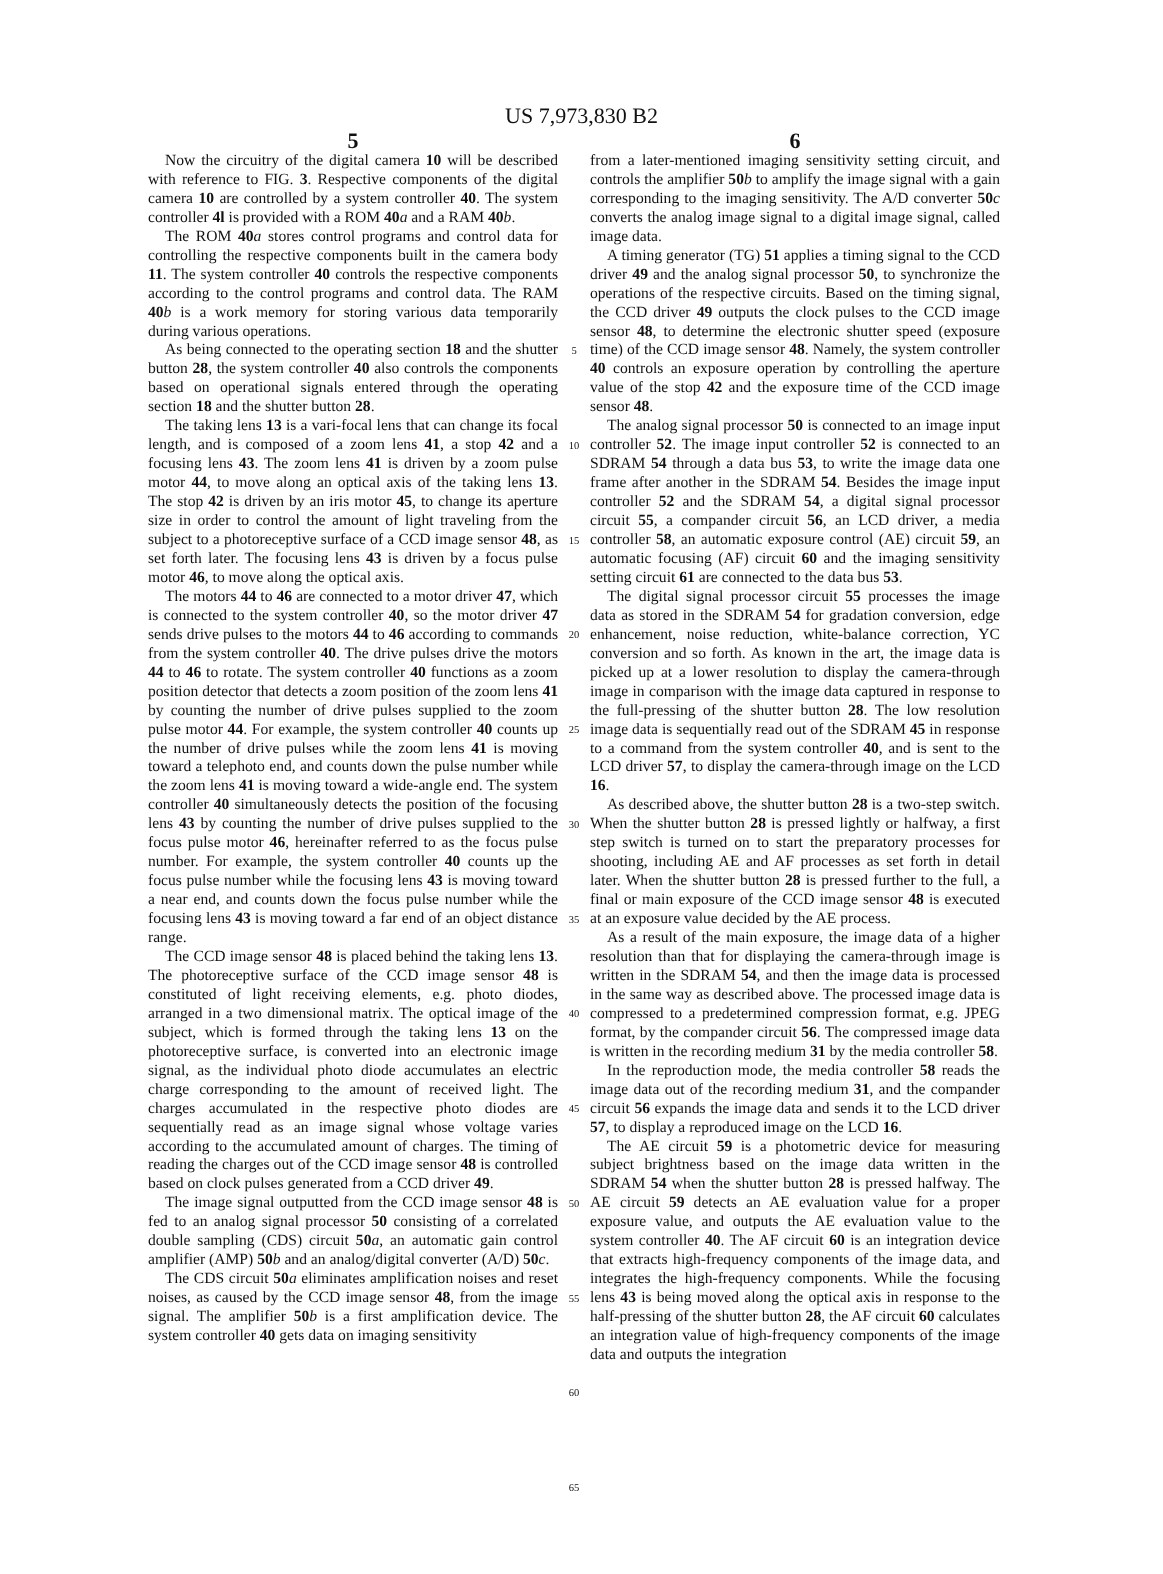US 7,973,830 B2
5
Now the circuitry of the digital camera 10 will be described with reference to FIG. 3. Respective components of the digital camera 10 are controlled by a system controller 40. The system controller 4l is provided with a ROM 40 a and a RAM 40 b.
The ROM 40 a stores control programs and control data for controlling the respective components built in the camera body 11. The system controller 40 controls the respective components according to the control programs and control data. The RAM 40 b is a work memory for storing various data temporarily during various operations.
As being connected to the operating section 18 and the shutter button 28, the system controller 40 also controls the components based on operational signals entered through the operating section 18 and the shutter button 28.
The taking lens 13 is a vari-focal lens that can change its focal length, and is composed of a zoom lens 41, a stop 42 and a focusing lens 43. The zoom lens 41 is driven by a zoom pulse motor 44, to move along an optical axis of the taking lens 13. The stop 42 is driven by an iris motor 45, to change its aperture size in order to control the amount of light traveling from the subject to a photoreceptive surface of a CCD image sensor 48, as set forth later. The focusing lens 43 is driven by a focus pulse motor 46, to move along the optical axis.
The motors 44 to 46 are connected to a motor driver 47, which is connected to the system controller 40, so the motor driver 47 sends drive pulses to the motors 44 to 46 according to commands from the system controller 40. The drive pulses drive the motors 44 to 46 to rotate. The system controller 40 functions as a zoom position detector that detects a zoom position of the zoom lens 41 by counting the number of drive pulses supplied to the zoom pulse motor 44. For example, the system controller 40 counts up the number of drive pulses while the zoom lens 41 is moving toward a telephoto end, and counts down the pulse number while the zoom lens 41 is moving toward a wide-angle end. The system controller 40 simultaneously detects the position of the focusing lens 43 by counting the number of drive pulses supplied to the focus pulse motor 46, hereinafter referred to as the focus pulse number. For example, the system controller 40 counts up the focus pulse number while the focusing lens 43 is moving toward a near end, and counts down the focus pulse number while the focusing lens 43 is moving toward a far end of an object distance range.
The CCD image sensor 48 is placed behind the taking lens 13. The photoreceptive surface of the CCD image sensor 48 is constituted of light receiving elements, e.g. photo diodes, arranged in a two dimensional matrix. The optical image of the subject, which is formed through the taking lens 13 on the photoreceptive surface, is converted into an electronic image signal, as the individual photo diode accumulates an electric charge corresponding to the amount of received light. The charges accumulated in the respective photo diodes are sequentially read as an image signal whose voltage varies according to the accumulated amount of charges. The timing of reading the charges out of the CCD image sensor 48 is controlled based on clock pulses generated from a CCD driver 49.
The image signal outputted from the CCD image sensor 48 is fed to an analog signal processor 50 consisting of a correlated double sampling (CDS) circuit 50 a, an automatic gain control amplifier (AMP) 50 b and an analog/digital converter (A/D) 50 c.
The CDS circuit 50 a eliminates amplification noises and reset noises, as caused by the CCD image sensor 48, from the image signal. The amplifier 50 b is a first amplification device. The system controller 40 gets data on imaging sensitivity
5
10
15
20
25
30
35
40
45
50
55
60
65
6
from a later-mentioned imaging sensitivity setting circuit, and controls the amplifier 50 b to amplify the image signal with a gain corresponding to the imaging sensitivity. The A/D converter 50 c converts the analog image signal to a digital image signal, called image data.
A timing generator (TG) 51 applies a timing signal to the CCD driver 49 and the analog signal processor 50, to synchronize the operations of the respective circuits. Based on the timing signal, the CCD driver 49 outputs the clock pulses to the CCD image sensor 48, to determine the electronic shutter speed (exposure time) of the CCD image sensor 48. Namely, the system controller 40 controls an exposure operation by controlling the aperture value of the stop 42 and the exposure time of the CCD image sensor 48.
The analog signal processor 50 is connected to an image input controller 52. The image input controller 52 is connected to an SDRAM 54 through a data bus 53, to write the image data one frame after another in the SDRAM 54. Besides the image input controller 52 and the SDRAM 54, a digital signal processor circuit 55, a compander circuit 56, an LCD driver, a media controller 58, an automatic exposure control (AE) circuit 59, an automatic focusing (AF) circuit 60 and the imaging sensitivity setting circuit 61 are connected to the data bus 53.
The digital signal processor circuit 55 processes the image data as stored in the SDRAM 54 for gradation conversion, edge enhancement, noise reduction, white-balance correction, YC conversion and so forth. As known in the art, the image data is picked up at a lower resolution to display the camera-through image in comparison with the image data captured in response to the full-pressing of the shutter button 28. The low resolution image data is sequentially read out of the SDRAM 45 in response to a command from the system controller 40, and is sent to the LCD driver 57, to display the camera-through image on the LCD 16.
As described above, the shutter button 28 is a two-step switch. When the shutter button 28 is pressed lightly or halfway, a first step switch is turned on to start the preparatory processes for shooting, including AE and AF processes as set forth in detail later. When the shutter button 28 is pressed further to the full, a final or main exposure of the CCD image sensor 48 is executed at an exposure value decided by the AE process.
As a result of the main exposure, the image data of a higher resolution than that for displaying the camera-through image is written in the SDRAM 54, and then the image data is processed in the same way as described above. The processed image data is compressed to a predetermined compression format, e.g. JPEG format, by the compander circuit 56. The compressed image data is written in the recording medium 31 by the media controller 58.
In the reproduction mode, the media controller 58 reads the image data out of the recording medium 31, and the compander circuit 56 expands the image data and sends it to the LCD driver 57, to display a reproduced image on the LCD 16.
The AE circuit 59 is a photometric device for measuring subject brightness based on the image data written in the SDRAM 54 when the shutter button 28 is pressed halfway. The AE circuit 59 detects an AE evaluation value for a proper exposure value, and outputs the AE evaluation value to the system controller 40. The AF circuit 60 is an integration device that extracts high-frequency components of the image data, and integrates the high-frequency components. While the focusing lens 43 is being moved along the optical axis in response to the half-pressing of the shutter button 28, the AF circuit 60 calculates an integration value of high-frequency components of the image data and outputs the integration